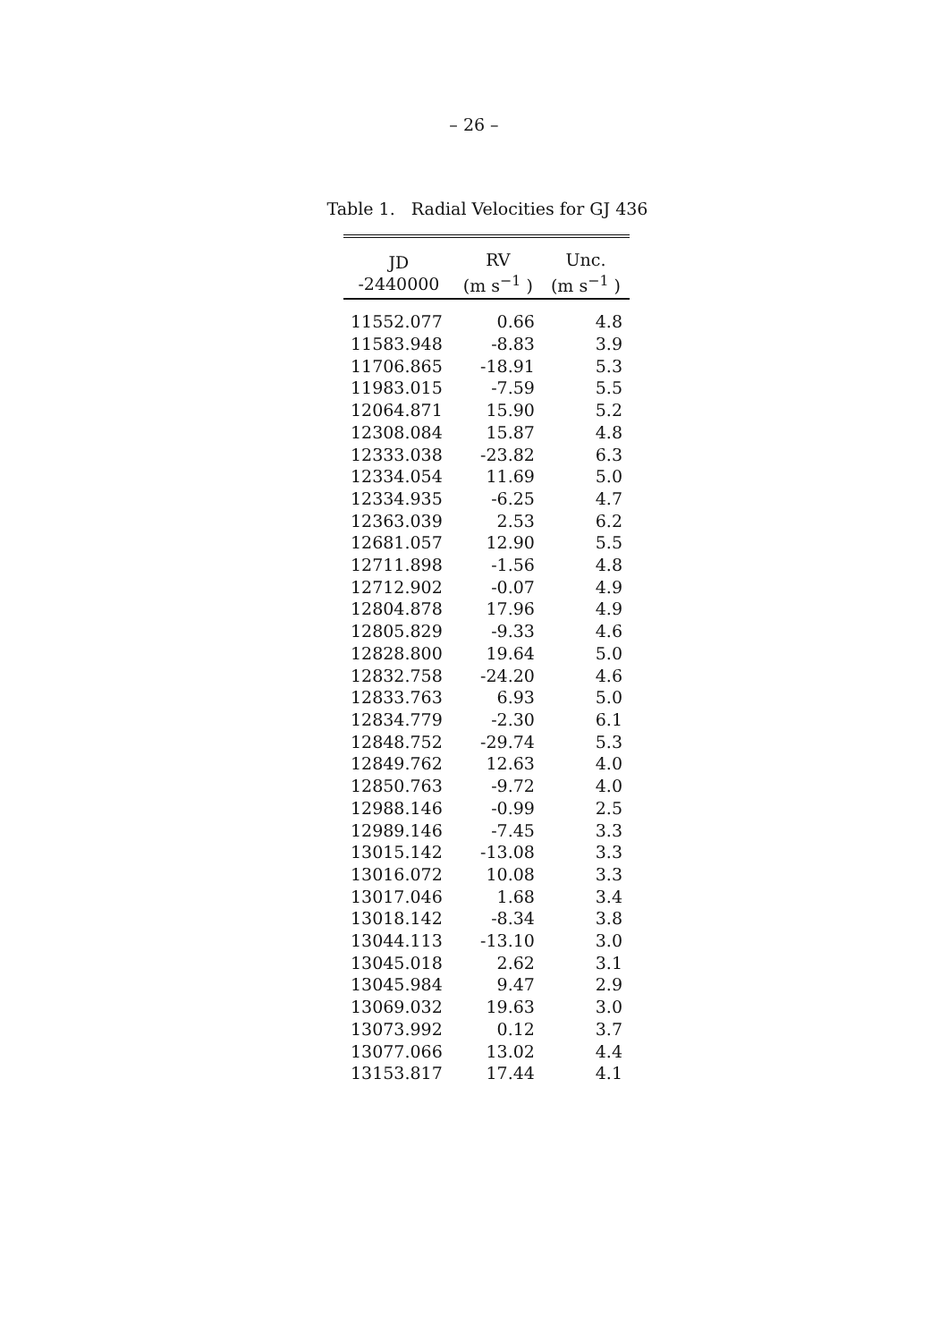– 26 –
Table 1. Radial Velocities for GJ 436
| JD -2440000 | RV (m s<sup>−1</sup> ) | Unc. (m s<sup>−1</sup> ) |
| --- | --- | --- |
| 11552.077 | 0.66 | 4.8 |
| 11583.948 | -8.83 | 3.9 |
| 11706.865 | -18.91 | 5.3 |
| 11983.015 | -7.59 | 5.5 |
| 12064.871 | 15.90 | 5.2 |
| 12308.084 | 15.87 | 4.8 |
| 12333.038 | -23.82 | 6.3 |
| 12334.054 | 11.69 | 5.0 |
| 12334.935 | -6.25 | 4.7 |
| 12363.039 | 2.53 | 6.2 |
| 12681.057 | 12.90 | 5.5 |
| 12711.898 | -1.56 | 4.8 |
| 12712.902 | -0.07 | 4.9 |
| 12804.878 | 17.96 | 4.9 |
| 12805.829 | -9.33 | 4.6 |
| 12828.800 | 19.64 | 5.0 |
| 12832.758 | -24.20 | 4.6 |
| 12833.763 | 6.93 | 5.0 |
| 12834.779 | -2.30 | 6.1 |
| 12848.752 | -29.74 | 5.3 |
| 12849.762 | 12.63 | 4.0 |
| 12850.763 | -9.72 | 4.0 |
| 12988.146 | -0.99 | 2.5 |
| 12989.146 | -7.45 | 3.3 |
| 13015.142 | -13.08 | 3.3 |
| 13016.072 | 10.08 | 3.3 |
| 13017.046 | 1.68 | 3.4 |
| 13018.142 | -8.34 | 3.8 |
| 13044.113 | -13.10 | 3.0 |
| 13045.018 | 2.62 | 3.1 |
| 13045.984 | 9.47 | 2.9 |
| 13069.032 | 19.63 | 3.0 |
| 13073.992 | 0.12 | 3.7 |
| 13077.066 | 13.02 | 4.4 |
| 13153.817 | 17.44 | 4.1 |